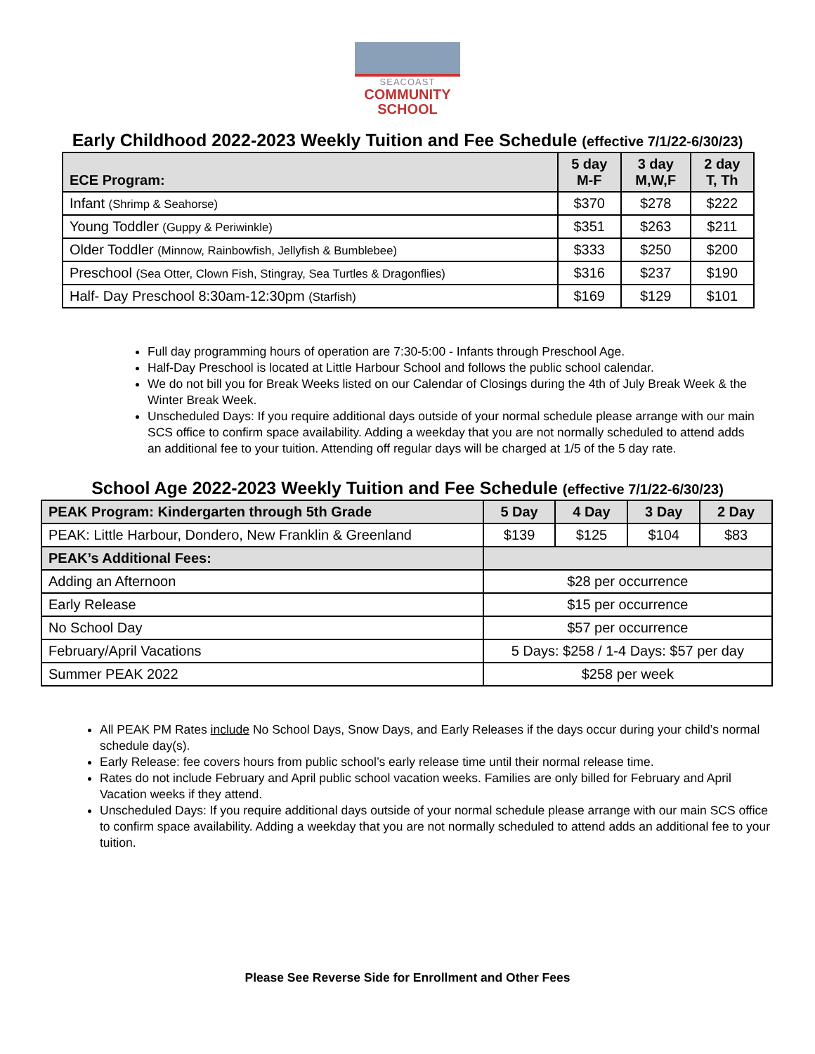SEACOAST
COMMUNITY
SCHOOL
Early Childhood 2022-2023 Weekly Tuition and Fee Schedule (effective 7/1/22-6/30/23)
| ECE Program: | 5 day M-F | 3 day M,W,F | 2 day T, Th |
| --- | --- | --- | --- |
| Infant (Shrimp & Seahorse) | $370 | $278 | $222 |
| Young Toddler (Guppy & Periwinkle) | $351 | $263 | $211 |
| Older Toddler (Minnow, Rainbowfish, Jellyfish & Bumblebee) | $333 | $250 | $200 |
| Preschool (Sea Otter, Clown Fish, Stingray, Sea Turtles & Dragonflies) | $316 | $237 | $190 |
| Half- Day Preschool 8:30am-12:30pm (Starfish) | $169 | $129 | $101 |
Full day programming hours of operation are 7:30-5:00 - Infants through Preschool Age.
Half-Day Preschool is located at Little Harbour School and follows the public school calendar.
We do not bill you for Break Weeks listed on our Calendar of Closings during the 4th of July Break Week & the Winter Break Week.
Unscheduled Days: If you require additional days outside of your normal schedule please arrange with our main SCS office to confirm space availability. Adding a weekday that you are not normally scheduled to attend adds an additional fee to your tuition. Attending off regular days will be charged at 1/5 of the 5 day rate.
School Age 2022-2023 Weekly Tuition and Fee Schedule (effective 7/1/22-6/30/23)
| PEAK Program: Kindergarten through 5th Grade | 5 Day | 4 Day | 3 Day | 2 Day |
| --- | --- | --- | --- | --- |
| PEAK: Little Harbour, Dondero, New Franklin & Greenland | $139 | $125 | $104 | $83 |
| PEAK’s Additional Fees: | | | | |
| Adding an Afternoon | $28 per occurrence | | | |
| Early Release | $15 per occurrence | | | |
| No School Day | $57 per occurrence | | | |
| February/April Vacations | 5 Days: $258 / 1-4 Days: $57 per day | | | |
| Summer PEAK 2022 | $258 per week | | | |
All PEAK PM Rates include No School Days, Snow Days, and Early Releases if the days occur during your child’s normal schedule day(s).
Early Release: fee covers hours from public school’s early release time until their normal release time.
Rates do not include February and April public school vacation weeks. Families are only billed for February and April Vacation weeks if they attend.
Unscheduled Days: If you require additional days outside of your normal schedule please arrange with our main SCS office to confirm space availability. Adding a weekday that you are not normally scheduled to attend adds an additional fee to your tuition.
Please See Reverse Side for Enrollment and Other Fees